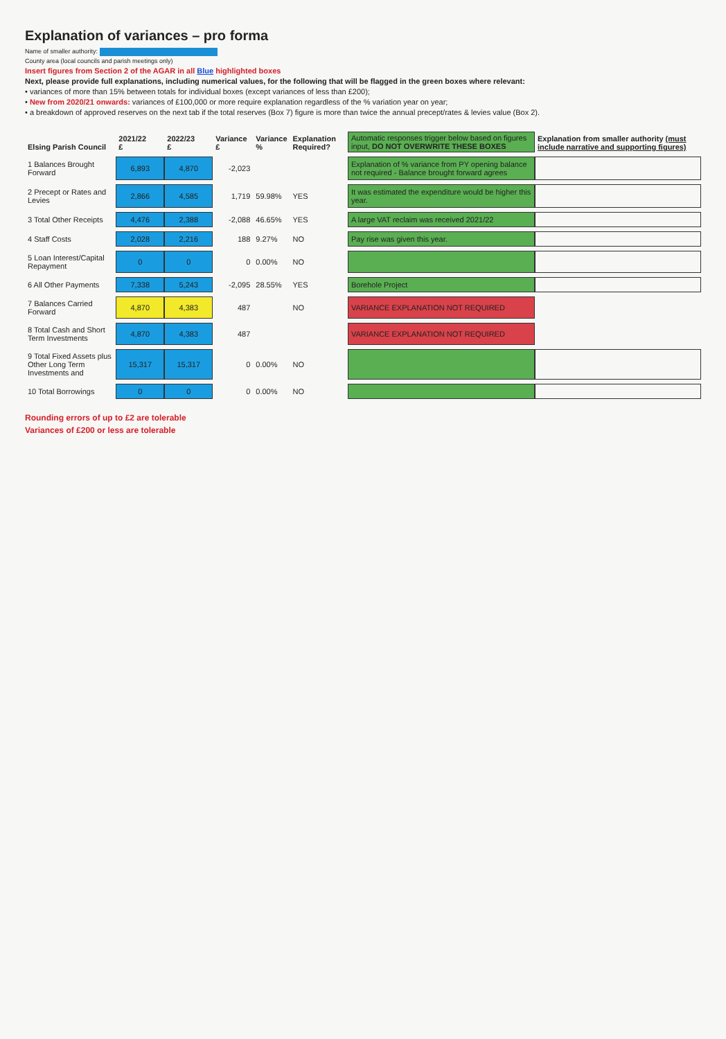Explanation of variances – pro forma
Name of smaller authority:
County area (local councils and parish meetings only)
Insert figures from Section 2 of the AGAR in all Blue highlighted boxes
Next, please provide full explanations, including numerical values, for the following that will be flagged in the green boxes where relevant:
• variances of more than 15% between totals for individual boxes (except variances of less than £200);
• New from 2020/21 onwards: variances of £100,000 or more require explanation regardless of the % variation year on year;
• a breakdown of approved reserves on the next tab if the total reserves (Box 7) figure is more than twice the annual precept/rates & levies value (Box 2).
| Elsing Parish Council | 2021/22 £ | 2022/23 £ | Variance £ | Variance % | Explanation Required? | Automatic responses trigger below based on figures input, DO NOT OVERWRITE THESE BOXES | Explanation from smaller authority (must include narrative and supporting figures) |
| --- | --- | --- | --- | --- | --- | --- | --- |
| 1 Balances Brought Forward | 6,893 | 4,870 | -2,023 | | | Explanation of % variance from PY opening balance not required - Balance brought forward agrees | |
| 2 Precept or Rates and Levies | 2,866 | 4,585 | 1,719 | 59.98% | YES | It was estimated the expenditure would be higher this year. | |
| 3 Total Other Receipts | 4,476 | 2,388 | -2,088 | 46.65% | YES | A large VAT reclaim was received 2021/22 | |
| 4 Staff Costs | 2,028 | 2,216 | 188 | 9.27% | NO | Pay rise was given this year. | |
| 5 Loan Interest/Capital Repayment | 0 | 0 | 0 | 0.00% | NO | | |
| 6 All Other Payments | 7,338 | 5,243 | -2,095 | 28.55% | YES | Borehole Project | |
| 7 Balances Carried Forward | 4,870 | 4,383 | 487 | | NO | VARIANCE EXPLANATION NOT REQUIRED | |
| 8 Total Cash and Short Term Investments | 4,870 | 4,383 | 487 | | | VARIANCE EXPLANATION NOT REQUIRED | |
| 9 Total Fixed Assets plus Other Long Term Investments and | 15,317 | 15,317 | 0 | 0.00% | NO | | |
| 10 Total Borrowings | 0 | 0 | 0 | 0.00% | NO | | |
Rounding errors of up to £2 are tolerable
Variances of £200 or less are tolerable